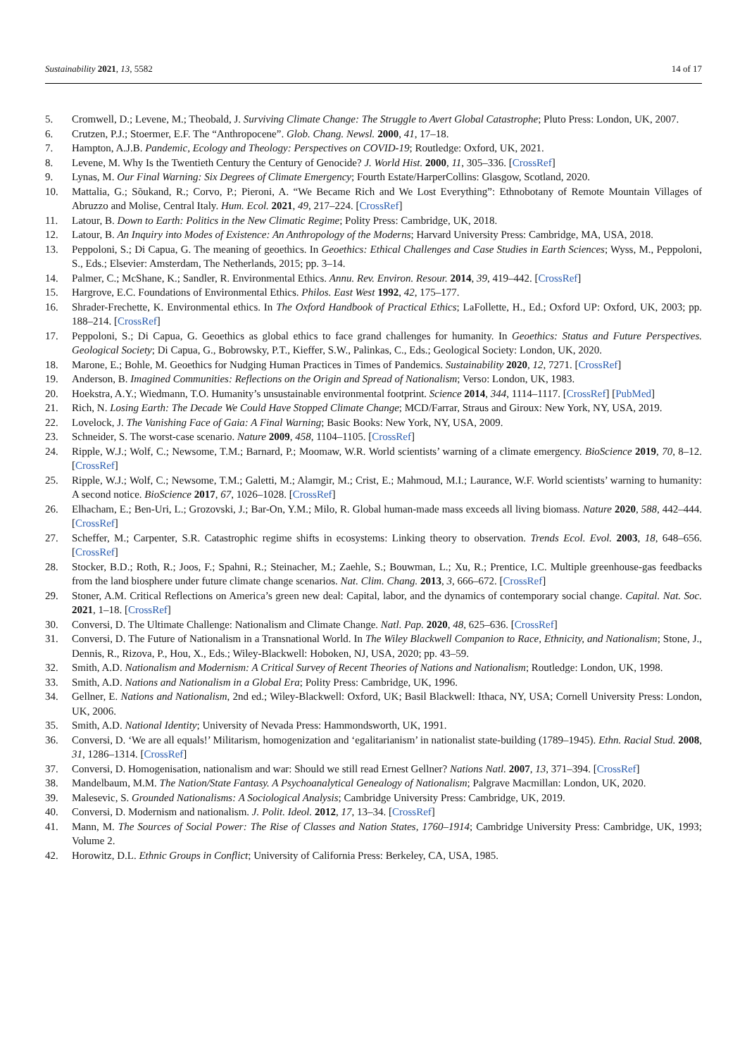Sustainability 2021, 13, 5582 14 of 17
5. Cromwell, D.; Levene, M.; Theobald, J. Surviving Climate Change: The Struggle to Avert Global Catastrophe; Pluto Press: London, UK, 2007.
6. Crutzen, P.J.; Stoermer, E.F. The “Anthropocene”. Glob. Chang. Newsl. 2000, 41, 17–18.
7. Hampton, A.J.B. Pandemic, Ecology and Theology: Perspectives on COVID-19; Routledge: Oxford, UK, 2021.
8. Levene, M. Why Is the Twentieth Century the Century of Genocide? J. World Hist. 2000, 11, 305–336. [CrossRef]
9. Lynas, M. Our Final Warning: Six Degrees of Climate Emergency; Fourth Estate/HarperCollins: Glasgow, Scotland, 2020.
10. Mattalia, G.; Sõukand, R.; Corvo, P.; Pieroni, A. “We Became Rich and We Lost Everything”: Ethnobotany of Remote Mountain Villages of Abruzzo and Molise, Central Italy. Hum. Ecol. 2021, 49, 217–224. [CrossRef]
11. Latour, B. Down to Earth: Politics in the New Climatic Regime; Polity Press: Cambridge, UK, 2018.
12. Latour, B. An Inquiry into Modes of Existence: An Anthropology of the Moderns; Harvard University Press: Cambridge, MA, USA, 2018.
13. Peppoloni, S.; Di Capua, G. The meaning of geoethics. In Geoethics: Ethical Challenges and Case Studies in Earth Sciences; Wyss, M., Peppoloni, S., Eds.; Elsevier: Amsterdam, The Netherlands, 2015; pp. 3–14.
14. Palmer, C.; McShane, K.; Sandler, R. Environmental Ethics. Annu. Rev. Environ. Resour. 2014, 39, 419–442. [CrossRef]
15. Hargrove, E.C. Foundations of Environmental Ethics. Philos. East West 1992, 42, 175–177.
16. Shrader-Frechette, K. Environmental ethics. In The Oxford Handbook of Practical Ethics; LaFollette, H., Ed.; Oxford UP: Oxford, UK, 2003; pp. 188–214. [CrossRef]
17. Peppoloni, S.; Di Capua, G. Geoethics as global ethics to face grand challenges for humanity. In Geoethics: Status and Future Perspectives. Geological Society; Di Capua, G., Bobrowsky, P.T., Kieffer, S.W., Palinkas, C., Eds.; Geological Society: London, UK, 2020.
18. Marone, E.; Bohle, M. Geoethics for Nudging Human Practices in Times of Pandemics. Sustainability 2020, 12, 7271. [CrossRef]
19. Anderson, B. Imagined Communities: Reflections on the Origin and Spread of Nationalism; Verso: London, UK, 1983.
20. Hoekstra, A.Y.; Wiedmann, T.O. Humanity’s unsustainable environmental footprint. Science 2014, 344, 1114–1117. [CrossRef] [PubMed]
21. Rich, N. Losing Earth: The Decade We Could Have Stopped Climate Change; MCD/Farrar, Straus and Giroux: New York, NY, USA, 2019.
22. Lovelock, J. The Vanishing Face of Gaia: A Final Warning; Basic Books: New York, NY, USA, 2009.
23. Schneider, S. The worst-case scenario. Nature 2009, 458, 1104–1105. [CrossRef]
24. Ripple, W.J.; Wolf, C.; Newsome, T.M.; Barnard, P.; Moomaw, W.R. World scientists’ warning of a climate emergency. BioScience 2019, 70, 8–12. [CrossRef]
25. Ripple, W.J.; Wolf, C.; Newsome, T.M.; Galetti, M.; Alamgir, M.; Crist, E.; Mahmoud, M.I.; Laurance, W.F. World scientists’ warning to humanity: A second notice. BioScience 2017, 67, 1026–1028. [CrossRef]
26. Elhacham, E.; Ben-Uri, L.; Grozovski, J.; Bar-On, Y.M.; Milo, R. Global human-made mass exceeds all living biomass. Nature 2020, 588, 442–444. [CrossRef]
27. Scheffer, M.; Carpenter, S.R. Catastrophic regime shifts in ecosystems: Linking theory to observation. Trends Ecol. Evol. 2003, 18, 648–656. [CrossRef]
28. Stocker, B.D.; Roth, R.; Joos, F.; Spahni, R.; Steinacher, M.; Zaehle, S.; Bouwman, L.; Xu, R.; Prentice, I.C. Multiple greenhouse-gas feedbacks from the land biosphere under future climate change scenarios. Nat. Clim. Chang. 2013, 3, 666–672. [CrossRef]
29. Stoner, A.M. Critical Reflections on America’s green new deal: Capital, labor, and the dynamics of contemporary social change. Capital. Nat. Soc. 2021, 1–18. [CrossRef]
30. Conversi, D. The Ultimate Challenge: Nationalism and Climate Change. Natl. Pap. 2020, 48, 625–636. [CrossRef]
31. Conversi, D. The Future of Nationalism in a Transnational World. In The Wiley Blackwell Companion to Race, Ethnicity, and Nationalism; Stone, J., Dennis, R., Rizova, P., Hou, X., Eds.; Wiley-Blackwell: Hoboken, NJ, USA, 2020; pp. 43–59.
32. Smith, A.D. Nationalism and Modernism: A Critical Survey of Recent Theories of Nations and Nationalism; Routledge: London, UK, 1998.
33. Smith, A.D. Nations and Nationalism in a Global Era; Polity Press: Cambridge, UK, 1996.
34. Gellner, E. Nations and Nationalism, 2nd ed.; Wiley-Blackwell: Oxford, UK; Basil Blackwell: Ithaca, NY, USA; Cornell University Press: London, UK, 2006.
35. Smith, A.D. National Identity; University of Nevada Press: Hammondsworth, UK, 1991.
36. Conversi, D. ‘We are all equals!’ Militarism, homogenization and ‘egalitarianism’ in nationalist state-building (1789–1945). Ethn. Racial Stud. 2008, 31, 1286–1314. [CrossRef]
37. Conversi, D. Homogenisation, nationalism and war: Should we still read Ernest Gellner? Nations Natl. 2007, 13, 371–394. [CrossRef]
38. Mandelbaum, M.M. The Nation/State Fantasy. A Psychoanalytical Genealogy of Nationalism; Palgrave Macmillan: London, UK, 2020.
39. Malesevic, S. Grounded Nationalisms: A Sociological Analysis; Cambridge University Press: Cambridge, UK, 2019.
40. Conversi, D. Modernism and nationalism. J. Polit. Ideol. 2012, 17, 13–34. [CrossRef]
41. Mann, M. The Sources of Social Power: The Rise of Classes and Nation States, 1760–1914; Cambridge University Press: Cambridge, UK, 1993; Volume 2.
42. Horowitz, D.L. Ethnic Groups in Conflict; University of California Press: Berkeley, CA, USA, 1985.